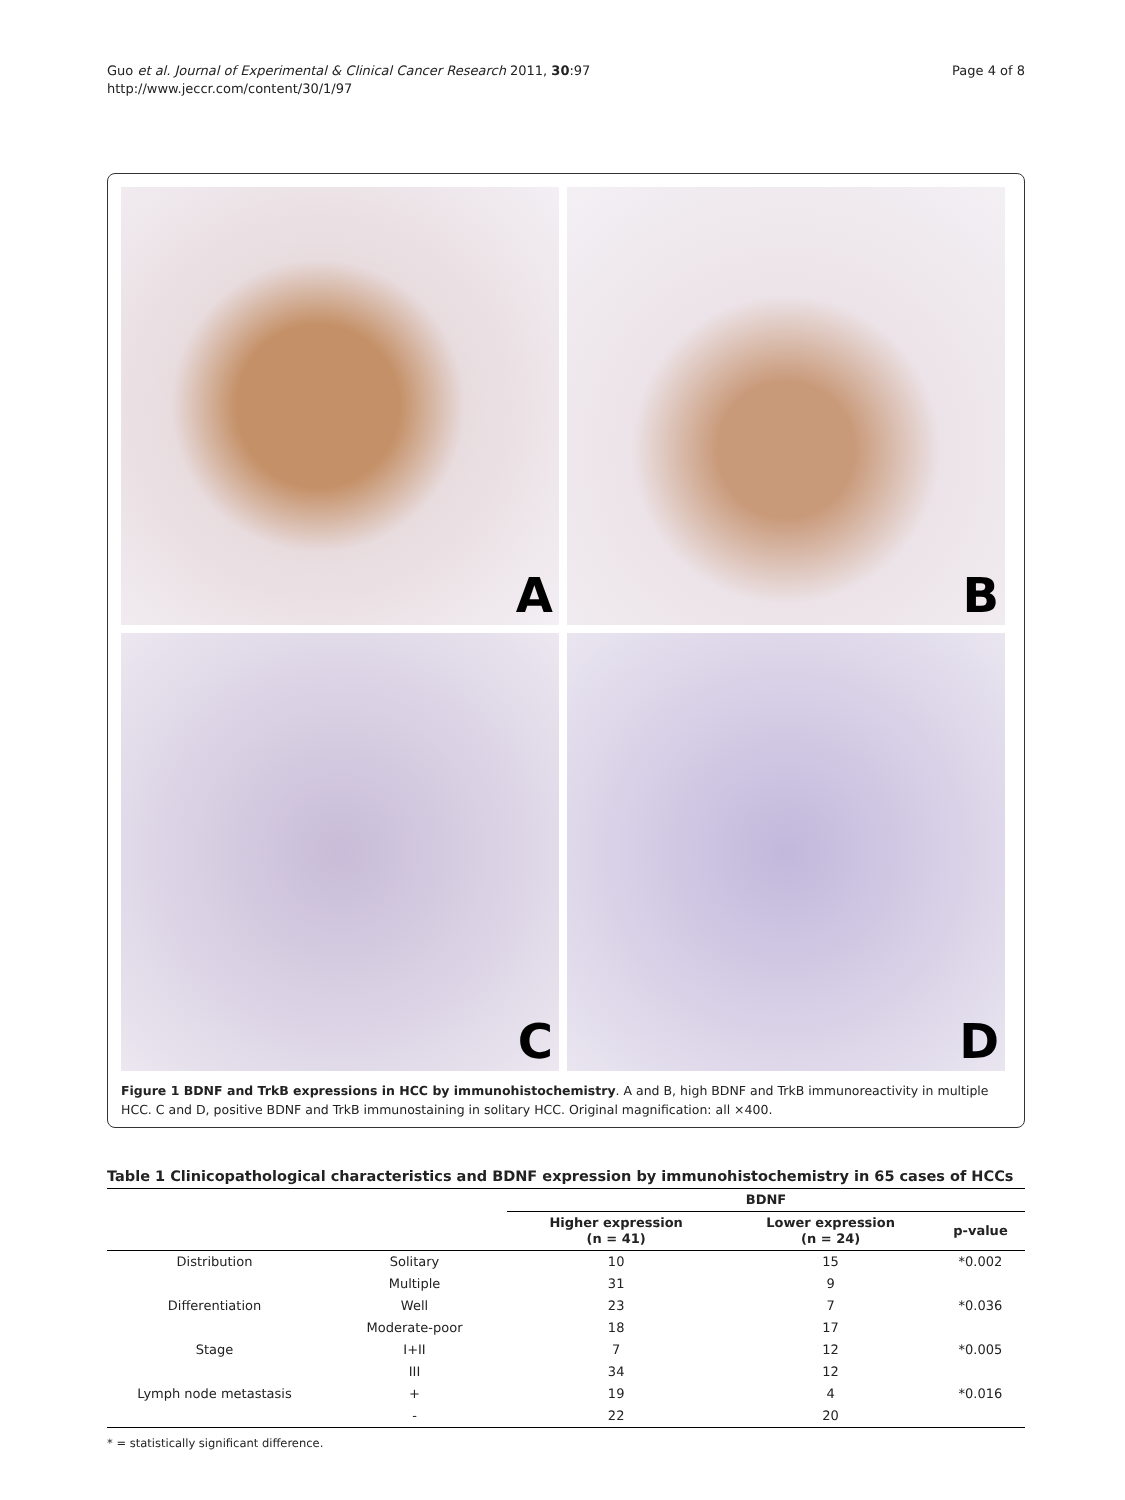Guo et al. Journal of Experimental & Clinical Cancer Research 2011, 30:97
http://www.jeccr.com/content/30/1/97
Page 4 of 8
A
B
C
D
Figure 1 BDNF and TrkB expressions in HCC by immunohistochemistry. A and B, high BDNF and TrkB immunoreactivity in multiple HCC. C and D, positive BDNF and TrkB immunostaining in solitary HCC. Original magnification: all ×400.
Table 1 Clinicopathological characteristics and BDNF expression by immunohistochemistry in 65 cases of HCCs
| | | BDNF | | |
| --- | --- | --- | --- | --- |
| | | Higher expression (n = 41) | Lower expression (n = 24) | p-value |
| Distribution | Solitary | 10 | 15 | *0.002 |
| | Multiple | 31 | 9 | |
| Differentiation | Well | 23 | 7 | *0.036 |
| | Moderate-poor | 18 | 17 | |
| Stage | I+II | 7 | 12 | *0.005 |
| | III | 34 | 12 | |
| Lymph node metastasis | + | 19 | 4 | *0.016 |
| | - | 22 | 20 | |
* = statistically significant difference.